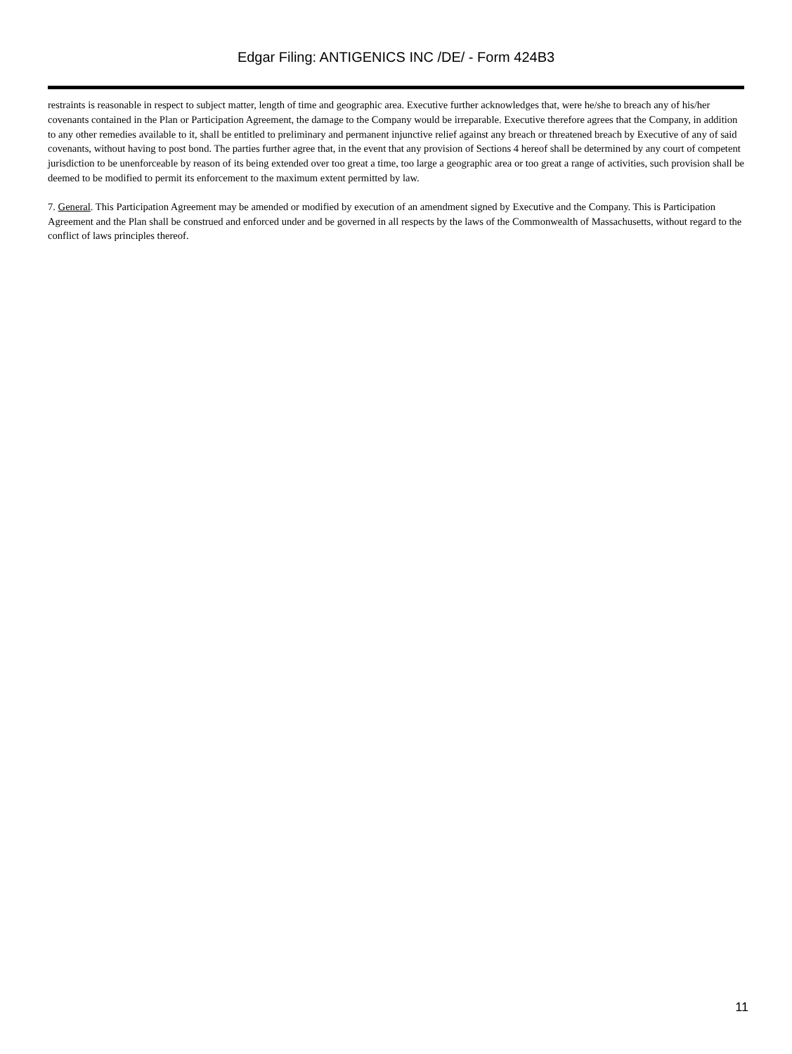Edgar Filing: ANTIGENICS INC /DE/ - Form 424B3
restraints is reasonable in respect to subject matter, length of time and geographic area. Executive further acknowledges that, were he/she to breach any of his/her covenants contained in the Plan or Participation Agreement, the damage to the Company would be irreparable. Executive therefore agrees that the Company, in addition to any other remedies available to it, shall be entitled to preliminary and permanent injunctive relief against any breach or threatened breach by Executive of any of said covenants, without having to post bond. The parties further agree that, in the event that any provision of Sections 4 hereof shall be determined by any court of competent jurisdiction to be unenforceable by reason of its being extended over too great a time, too large a geographic area or too great a range of activities, such provision shall be deemed to be modified to permit its enforcement to the maximum extent permitted by law.
7. General. This Participation Agreement may be amended or modified by execution of an amendment signed by Executive and the Company. This is Participation Agreement and the Plan shall be construed and enforced under and be governed in all respects by the laws of the Commonwealth of Massachusetts, without regard to the conflict of laws principles thereof.
11